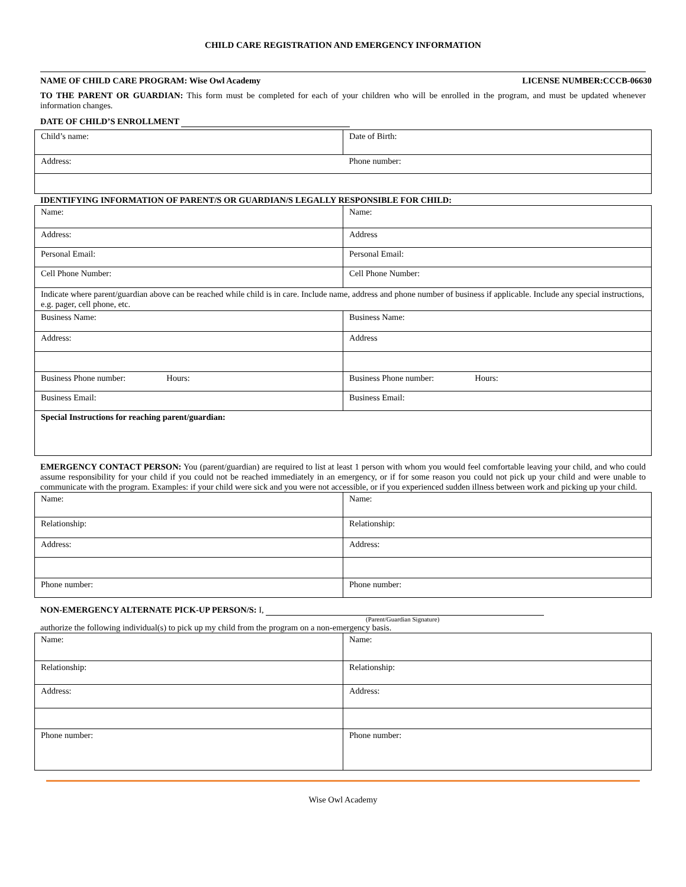CHILD CARE REGISTRATION AND EMERGENCY INFORMATION
NAME OF CHILD CARE PROGRAM: Wise Owl Academy LICENSE NUMBER:CCCB-06630
TO THE PARENT OR GUARDIAN: This form must be completed for each of your children who will be enrolled in the program, and must be updated whenever information changes.
DATE OF CHILD’S ENROLLMENT
| Child’s name: | Date of Birth: |
| Address: | Phone number: |
IDENTIFYING INFORMATION OF PARENT/S OR GUARDIAN/S LEGALLY RESPONSIBLE FOR CHILD:
| Name: | Name: |
| Address: | Address |
| Personal Email: | Personal Email: |
| Cell Phone Number: | Cell Phone Number: |
| Indicate where parent/guardian above can be reached while child is in care. Include name, address and phone number of business if applicable. Include any special instructions, e.g. pager, cell phone, etc. | |
| Business Name: | Business Name: |
| Address: | Address |
| Business Phone number: Hours: | Business Phone number: Hours: |
| Business Email: | Business Email: |
| Special Instructions for reaching parent/guardian: | |
EMERGENCY CONTACT PERSON: You (parent/guardian) are required to list at least 1 person with whom you would feel comfortable leaving your child, and who could assume responsibility for your child if you could not be reached immediately in an emergency, or if for some reason you could not pick up your child and were unable to communicate with the program. Examples: if your child were sick and you were not accessible, or if you experienced sudden illness between work and picking up your child.
| Name: | Name: |
| Relationship: | Relationship: |
| Address: | Address: |
| Phone number: | Phone number: |
NON-EMERGENCY ALTERNATE PICK-UP PERSON/S: I,
(Parent/Guardian Signature)
authorize the following individual(s) to pick up my child from the program on a non-emergency basis.
| Name: | Name: |
| Relationship: | Relationship: |
| Address: | Address: |
| Phone number: | Phone number: |
Wise Owl Academy